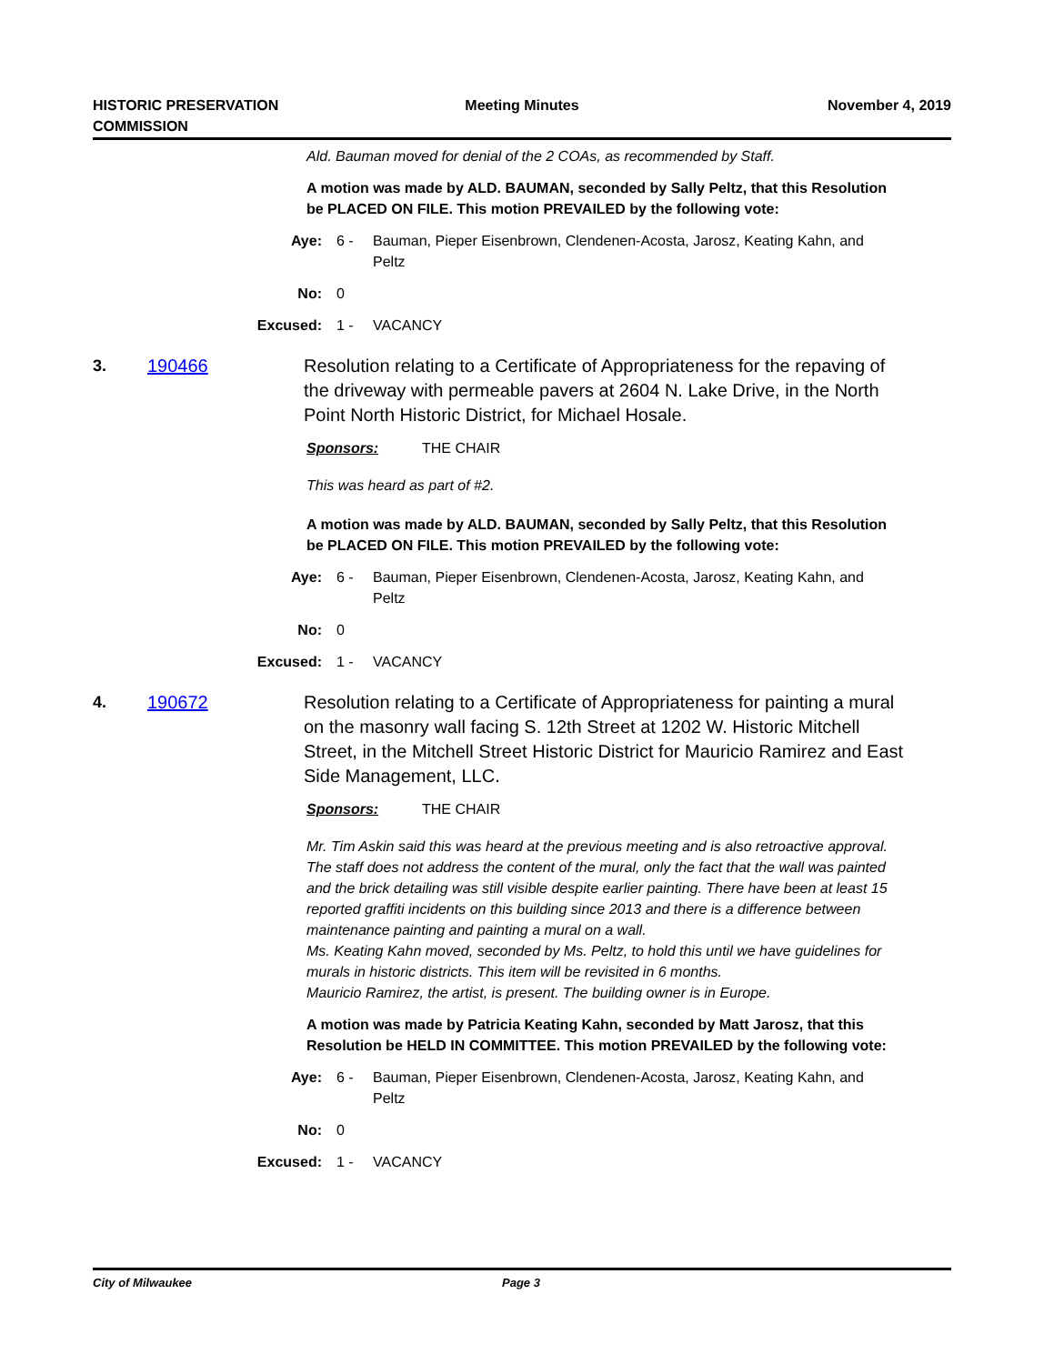HISTORIC PRESERVATION COMMISSION
Meeting Minutes November 4, 2019
Ald. Bauman moved for denial of the 2 COAs, as recommended by Staff.
A motion was made by ALD. BAUMAN, seconded by Sally Peltz, that this Resolution be PLACED ON FILE. This motion PREVAILED by the following vote:
Aye: 6 - Bauman, Pieper Eisenbrown, Clendenen-Acosta, Jarosz, Keating Kahn, and Peltz
No: 0
Excused: 1 - VACANCY
3. 190466 Resolution relating to a Certificate of Appropriateness for the repaving of the driveway with permeable pavers at 2604 N. Lake Drive, in the North Point North Historic District, for Michael Hosale.
Sponsors: THE CHAIR
This was heard as part of #2.
A motion was made by ALD. BAUMAN, seconded by Sally Peltz, that this Resolution be PLACED ON FILE. This motion PREVAILED by the following vote:
Aye: 6 - Bauman, Pieper Eisenbrown, Clendenen-Acosta, Jarosz, Keating Kahn, and Peltz
No: 0
Excused: 1 - VACANCY
4. 190672 Resolution relating to a Certificate of Appropriateness for painting a mural on the masonry wall facing S. 12th Street at 1202 W. Historic Mitchell Street, in the Mitchell Street Historic District for Mauricio Ramirez and East Side Management, LLC.
Sponsors: THE CHAIR
Mr. Tim Askin said this was heard at the previous meeting and is also retroactive approval. The staff does not address the content of the mural, only the fact that the wall was painted and the brick detailing was still visible despite earlier painting. There have been at least 15 reported graffiti incidents on this building since 2013 and there is a difference between maintenance painting and painting a mural on a wall.
Ms. Keating Kahn moved, seconded by Ms. Peltz, to hold this until we have guidelines for murals in historic districts. This item will be revisited in 6 months.
Mauricio Ramirez, the artist, is present. The building owner is in Europe.
A motion was made by Patricia Keating Kahn, seconded by Matt Jarosz, that this Resolution be HELD IN COMMITTEE. This motion PREVAILED by the following vote:
Aye: 6 - Bauman, Pieper Eisenbrown, Clendenen-Acosta, Jarosz, Keating Kahn, and Peltz
No: 0
Excused: 1 - VACANCY
City of Milwaukee Page 3